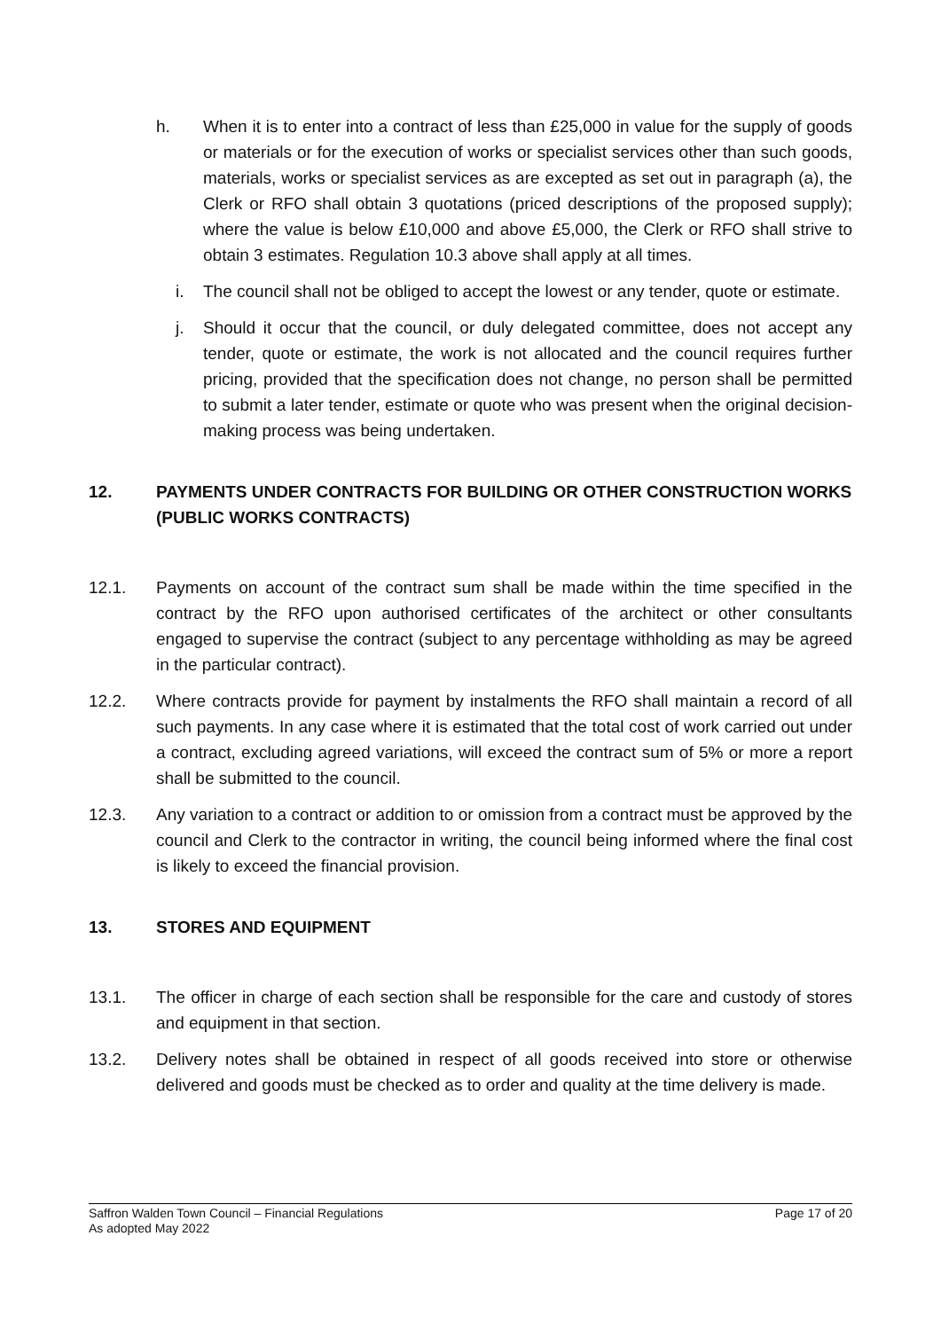h. When it is to enter into a contract of less than £25,000 in value for the supply of goods or materials or for the execution of works or specialist services other than such goods, materials, works or specialist services as are excepted as set out in paragraph (a), the Clerk or RFO shall obtain 3 quotations (priced descriptions of the proposed supply); where the value is below £10,000 and above £5,000, the Clerk or RFO shall strive to obtain 3 estimates. Regulation 10.3 above shall apply at all times.
i. The council shall not be obliged to accept the lowest or any tender, quote or estimate.
j. Should it occur that the council, or duly delegated committee, does not accept any tender, quote or estimate, the work is not allocated and the council requires further pricing, provided that the specification does not change, no person shall be permitted to submit a later tender, estimate or quote who was present when the original decision-making process was being undertaken.
12. PAYMENTS UNDER CONTRACTS FOR BUILDING OR OTHER CONSTRUCTION WORKS (PUBLIC WORKS CONTRACTS)
12.1. Payments on account of the contract sum shall be made within the time specified in the contract by the RFO upon authorised certificates of the architect or other consultants engaged to supervise the contract (subject to any percentage withholding as may be agreed in the particular contract).
12.2. Where contracts provide for payment by instalments the RFO shall maintain a record of all such payments. In any case where it is estimated that the total cost of work carried out under a contract, excluding agreed variations, will exceed the contract sum of 5% or more a report shall be submitted to the council.
12.3. Any variation to a contract or addition to or omission from a contract must be approved by the council and Clerk to the contractor in writing, the council being informed where the final cost is likely to exceed the financial provision.
13. STORES AND EQUIPMENT
13.1. The officer in charge of each section shall be responsible for the care and custody of stores and equipment in that section.
13.2. Delivery notes shall be obtained in respect of all goods received into store or otherwise delivered and goods must be checked as to order and quality at the time delivery is made.
Page 17 of 20 Saffron Walden Town Council – Financial Regulations
As adopted May 2022